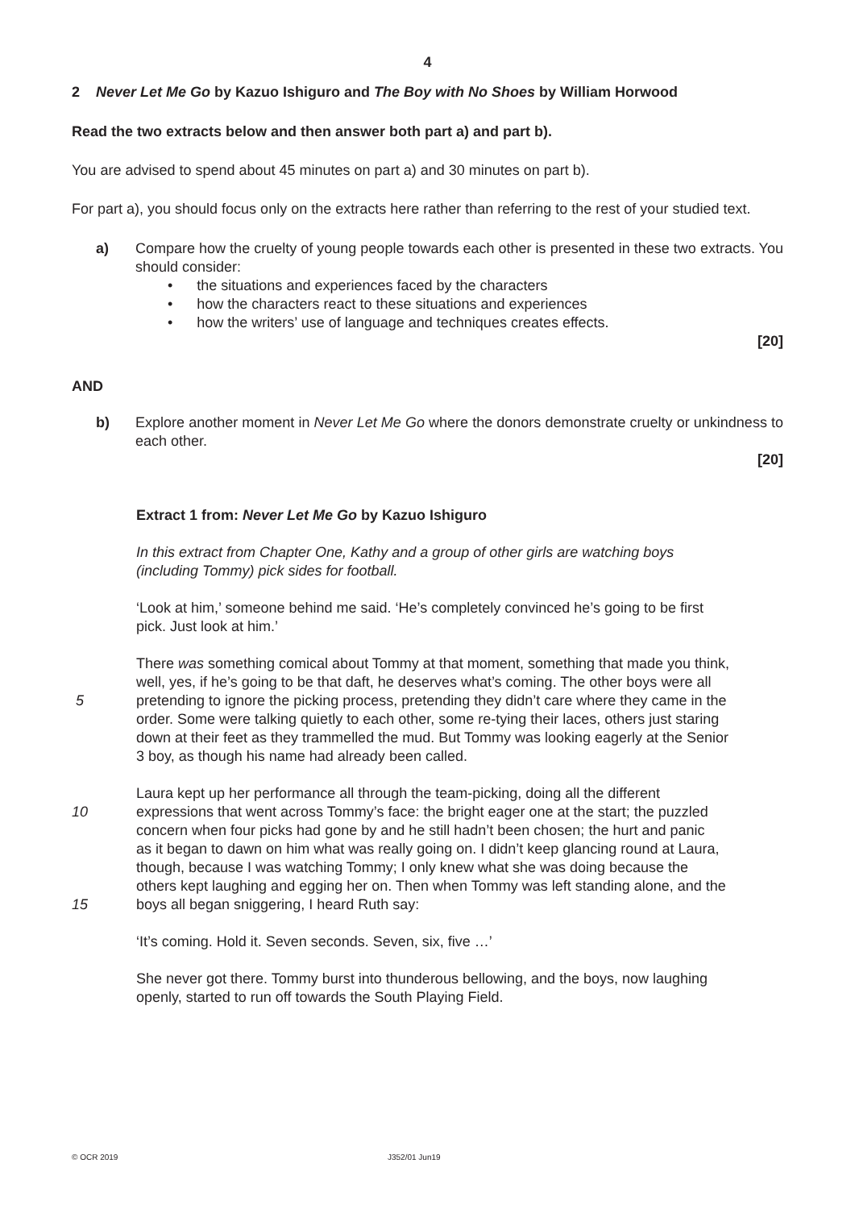4
2 Never Let Me Go by Kazuo Ishiguro and The Boy with No Shoes by William Horwood
Read the two extracts below and then answer both part a) and part b).
You are advised to spend about 45 minutes on part a) and 30 minutes on part b).
For part a), you should focus only on the extracts here rather than referring to the rest of your studied text.
a) Compare how the cruelty of young people towards each other is presented in these two extracts. You should consider:
• the situations and experiences faced by the characters
• how the characters react to these situations and experiences
• how the writers’ use of language and techniques creates effects.
[20]
AND
b) Explore another moment in Never Let Me Go where the donors demonstrate cruelty or unkindness to each other.
[20]
Extract 1 from: Never Let Me Go by Kazuo Ishiguro
In this extract from Chapter One, Kathy and a group of other girls are watching boys
(including Tommy) pick sides for football.
‘Look at him,’ someone behind me said. ‘He’s completely convinced he’s going to be first
pick. Just look at him.’
There was something comical about Tommy at that moment, something that made you think,
well, yes, if he’s going to be that daft, he deserves what’s coming. The other boys were all
5 pretending to ignore the picking process, pretending they didn’t care where they came in the
order. Some were talking quietly to each other, some re-tying their laces, others just staring
down at their feet as they trammelled the mud. But Tommy was looking eagerly at the Senior
3 boy, as though his name had already been called.
Laura kept up her performance all through the team-picking, doing all the different
10 expressions that went across Tommy’s face: the bright eager one at the start; the puzzled
concern when four picks had gone by and he still hadn’t been chosen; the hurt and panic
as it began to dawn on him what was really going on. I didn’t keep glancing round at Laura,
though, because I was watching Tommy; I only knew what she was doing because the
others kept laughing and egging her on. Then when Tommy was left standing alone, and the
15 boys all began sniggering, I heard Ruth say:
‘It’s coming. Hold it. Seven seconds. Seven, six, five …’
She never got there. Tommy burst into thunderous bellowing, and the boys, now laughing
openly, started to run off towards the South Playing Field.
© OCR 2019 J352/01 Jun19